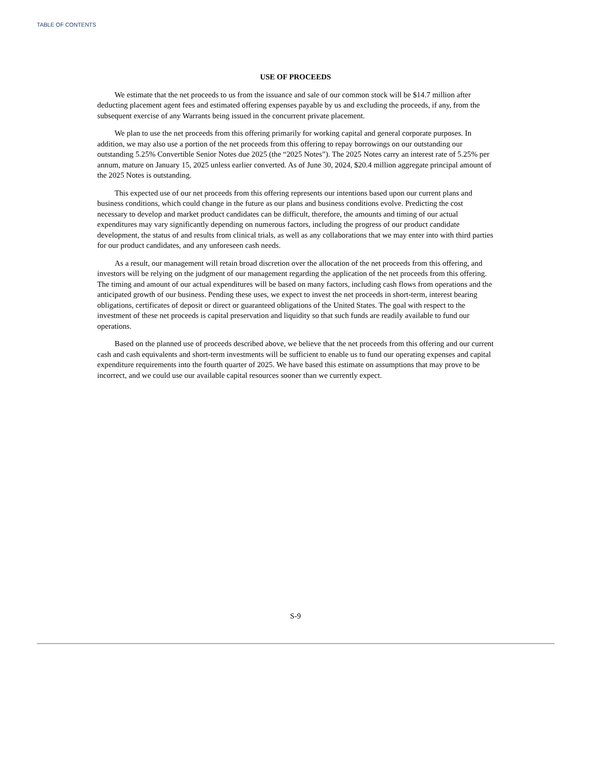TABLE OF CONTENTS
USE OF PROCEEDS
We estimate that the net proceeds to us from the issuance and sale of our common stock will be $14.7 million after deducting placement agent fees and estimated offering expenses payable by us and excluding the proceeds, if any, from the subsequent exercise of any Warrants being issued in the concurrent private placement.
We plan to use the net proceeds from this offering primarily for working capital and general corporate purposes. In addition, we may also use a portion of the net proceeds from this offering to repay borrowings on our outstanding our outstanding 5.25% Convertible Senior Notes due 2025 (the “2025 Notes”). The 2025 Notes carry an interest rate of 5.25% per annum, mature on January 15, 2025 unless earlier converted. As of June 30, 2024, $20.4 million aggregate principal amount of the 2025 Notes is outstanding.
This expected use of our net proceeds from this offering represents our intentions based upon our current plans and business conditions, which could change in the future as our plans and business conditions evolve. Predicting the cost necessary to develop and market product candidates can be difficult, therefore, the amounts and timing of our actual expenditures may vary significantly depending on numerous factors, including the progress of our product candidate development, the status of and results from clinical trials, as well as any collaborations that we may enter into with third parties for our product candidates, and any unforeseen cash needs.
As a result, our management will retain broad discretion over the allocation of the net proceeds from this offering, and investors will be relying on the judgment of our management regarding the application of the net proceeds from this offering. The timing and amount of our actual expenditures will be based on many factors, including cash flows from operations and the anticipated growth of our business. Pending these uses, we expect to invest the net proceeds in short-term, interest bearing obligations, certificates of deposit or direct or guaranteed obligations of the United States. The goal with respect to the investment of these net proceeds is capital preservation and liquidity so that such funds are readily available to fund our operations.
Based on the planned use of proceeds described above, we believe that the net proceeds from this offering and our current cash and cash equivalents and short-term investments will be sufficient to enable us to fund our operating expenses and capital expenditure requirements into the fourth quarter of 2025. We have based this estimate on assumptions that may prove to be incorrect, and we could use our available capital resources sooner than we currently expect.
S-9